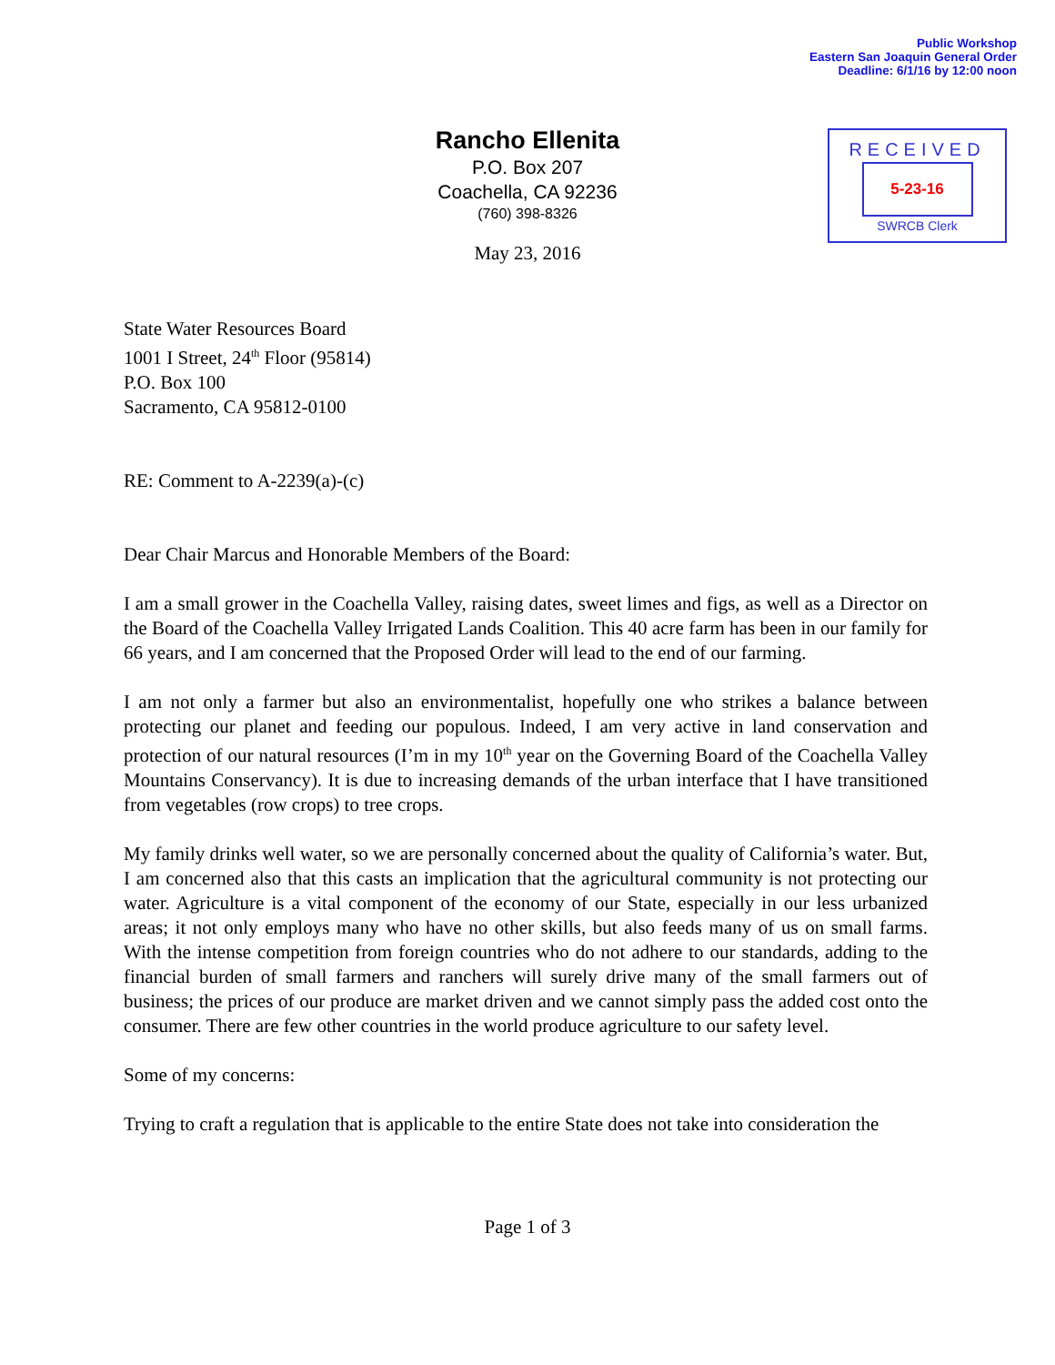Public Workshop
Eastern San Joaquin General Order
Deadline: 6/1/16 by 12:00 noon
Rancho Ellenita
P.O. Box 207
Coachella, CA 92236
(760) 398-8326
RECEIVED
5-23-16
SWRCB Clerk
May 23, 2016
State Water Resources Board
1001 I Street, 24<sup>th</sup> Floor (95814)
P.O. Box 100
Sacramento, CA 95812-0100
RE: Comment to A-2239(a)-(c)
Dear Chair Marcus and Honorable Members of the Board:
I am a small grower in the Coachella Valley, raising dates, sweet limes and figs, as well as a Director on the Board of the Coachella Valley Irrigated Lands Coalition. This 40 acre farm has been in our family for 66 years, and I am concerned that the Proposed Order will lead to the end of our farming.
I am not only a farmer but also an environmentalist, hopefully one who strikes a balance between protecting our planet and feeding our populous. Indeed, I am very active in land conservation and protection of our natural resources (I’m in my 10<sup>th</sup> year on the Governing Board of the Coachella Valley Mountains Conservancy). It is due to increasing demands of the urban interface that I have transitioned from vegetables (row crops) to tree crops.
My family drinks well water, so we are personally concerned about the quality of California’s water. But, I am concerned also that this casts an implication that the agricultural community is not protecting our water. Agriculture is a vital component of the economy of our State, especially in our less urbanized areas; it not only employs many who have no other skills, but also feeds many of us on small farms. With the intense competition from foreign countries who do not adhere to our standards, adding to the financial burden of small farmers and ranchers will surely drive many of the small farmers out of business; the prices of our produce are market driven and we cannot simply pass the added cost onto the consumer. There are few other countries in the world produce agriculture to our safety level.
Some of my concerns:
Trying to craft a regulation that is applicable to the entire State does not take into consideration the
Page 1 of 3